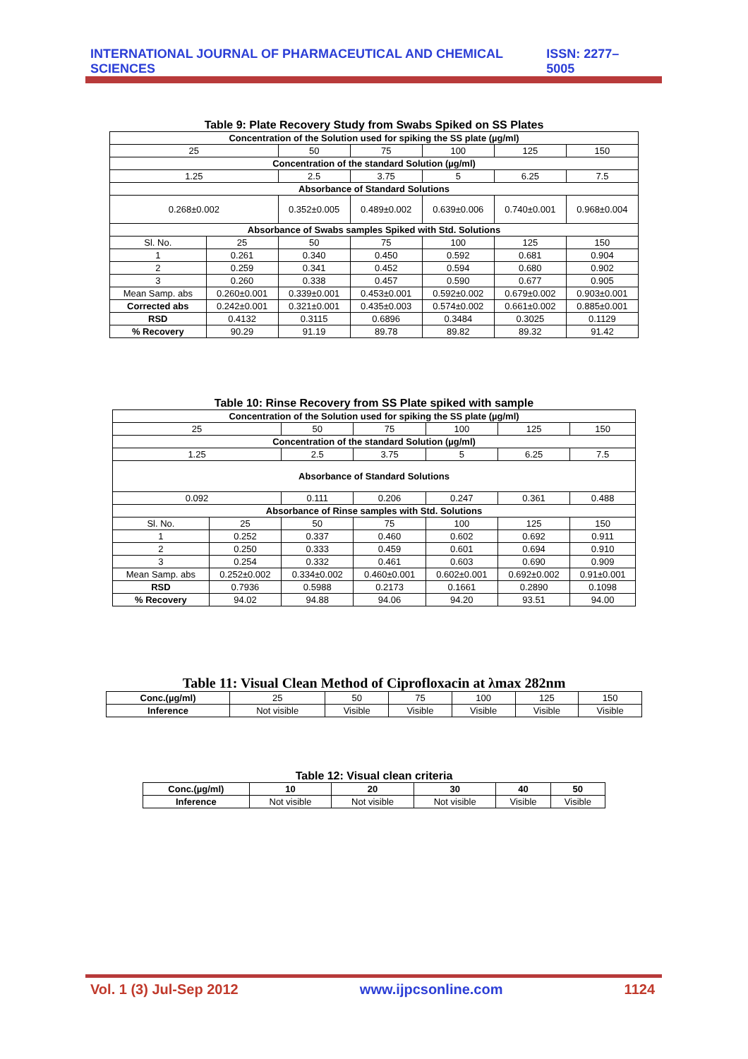INTERNATIONAL JOURNAL OF PHARMACEUTICAL AND CHEMICAL SCIENCES ISSN: 2277–5005
Table 9: Plate Recovery Study from Swabs Spiked on SS Plates
| Concentration of the Solution used for spiking the SS plate (µg/ml) | | | | | | |
| --- | --- | --- | --- | --- | --- | --- |
| 25 | | 50 | 75 | 100 | 125 | 150 |
| Concentration of the standard Solution (µg/ml) | | | | | | |
| 1.25 | | 2.5 | 3.75 | 5 | 6.25 | 7.5 |
| Absorbance of Standard Solutions | | | | | | |
| 0.268±0.002 | | 0.352±0.005 | 0.489±0.002 | 0.639±0.006 | 0.740±0.001 | 0.968±0.004 |
| Absorbance of Swabs samples Spiked with Std. Solutions | | | | | | |
| Sl. No. | 25 | 50 | 75 | 100 | 125 | 150 |
| 1 | 0.261 | 0.340 | 0.450 | 0.592 | 0.681 | 0.904 |
| 2 | 0.259 | 0.341 | 0.452 | 0.594 | 0.680 | 0.902 |
| 3 | 0.260 | 0.338 | 0.457 | 0.590 | 0.677 | 0.905 |
| Mean Samp. abs | 0.260±0.001 | 0.339±0.001 | 0.453±0.001 | 0.592±0.002 | 0.679±0.002 | 0.903±0.001 |
| Corrected abs | 0.242±0.001 | 0.321±0.001 | 0.435±0.003 | 0.574±0.002 | 0.661±0.002 | 0.885±0.001 |
| RSD | 0.4132 | 0.3115 | 0.6896 | 0.3484 | 0.3025 | 0.1129 |
| % Recovery | 90.29 | 91.19 | 89.78 | 89.82 | 89.32 | 91.42 |
Table 10: Rinse Recovery from SS Plate spiked with sample
| Concentration of the Solution used for spiking the SS plate (µg/ml) | | | | | | |
| --- | --- | --- | --- | --- | --- | --- |
| 25 | | 50 | 75 | 100 | 125 | 150 |
| Concentration of the standard Solution (µg/ml) | | | | | | |
| 1.25 | | 2.5 | 3.75 | 5 | 6.25 | 7.5 |
| Absorbance of Standard Solutions | | | | | | |
| 0.092 | | 0.111 | 0.206 | 0.247 | 0.361 | 0.488 |
| Absorbance of Rinse samples with Std. Solutions | | | | | | |
| Sl. No. | 25 | 50 | 75 | 100 | 125 | 150 |
| 1 | 0.252 | 0.337 | 0.460 | 0.602 | 0.692 | 0.911 |
| 2 | 0.250 | 0.333 | 0.459 | 0.601 | 0.694 | 0.910 |
| 3 | 0.254 | 0.332 | 0.461 | 0.603 | 0.690 | 0.909 |
| Mean Samp. abs | 0.252±0.002 | 0.334±0.002 | 0.460±0.001 | 0.602±0.001 | 0.692±0.002 | 0.91±0.001 |
| RSD | 0.7936 | 0.5988 | 0.2173 | 0.1661 | 0.2890 | 0.1098 |
| % Recovery | 94.02 | 94.88 | 94.06 | 94.20 | 93.51 | 94.00 |
Table 11: Visual Clean Method of Ciprofloxacin at λmax 282nm
| Conc.(µg/ml) | 25 | 50 | 75 | 100 | 125 | 150 |
| Inference | Not visible | Visible | Visible | Visible | Visible | Visible |
Table 12: Visual clean criteria
| Conc.(µg/ml) | 10 | 20 | 30 | 40 | 50 |
| --- | --- | --- | --- | --- | --- |
| Inference | Not visible | Not visible | Not visible | Visible | Visible |
Vol. 1 (3) Jul-Sep 2012 www.ijpcsonline.com 1124